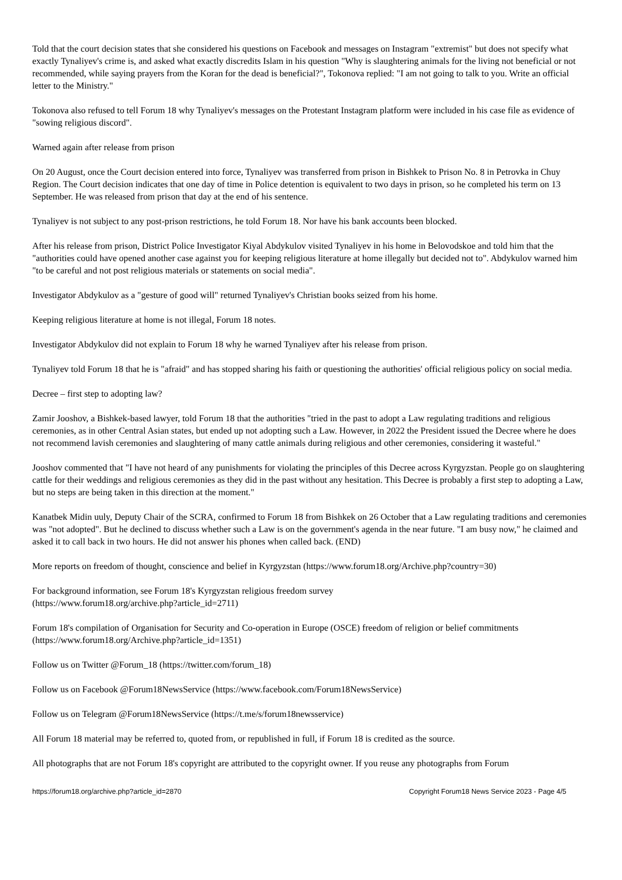Told that the court decision states that she considered his questions on Facebook and messages on Instagram "extremist" but does not specify what exactly Tynaliyev's crime is, and asked what exactly discredits Islam in his question "Why is slaughtering animals for the living not beneficial or not recommended, while saying prayers from the Koran for the dead is beneficial?", Tokonova replied: "I am not going to talk to you. Write an official letter to the Ministry."
Tokonova also refused to tell Forum 18 why Tynaliyev's messages on the Protestant Instagram platform were included in his case file as evidence of "sowing religious discord".
Warned again after release from prison
On 20 August, once the Court decision entered into force, Tynaliyev was transferred from prison in Bishkek to Prison No. 8 in Petrovka in Chuy Region. The Court decision indicates that one day of time in Police detention is equivalent to two days in prison, so he completed his term on 13 September. He was released from prison that day at the end of his sentence.
Tynaliyev is not subject to any post-prison restrictions, he told Forum 18. Nor have his bank accounts been blocked.
After his release from prison, District Police Investigator Kiyal Abdykulov visited Tynaliyev in his home in Belovodskoe and told him that the "authorities could have opened another case against you for keeping religious literature at home illegally but decided not to". Abdykulov warned him "to be careful and not post religious materials or statements on social media".
Investigator Abdykulov as a "gesture of good will" returned Tynaliyev's Christian books seized from his home.
Keeping religious literature at home is not illegal, Forum 18 notes.
Investigator Abdykulov did not explain to Forum 18 why he warned Tynaliyev after his release from prison.
Tynaliyev told Forum 18 that he is "afraid" and has stopped sharing his faith or questioning the authorities' official religious policy on social media.
Decree – first step to adopting law?
Zamir Jooshov, a Bishkek-based lawyer, told Forum 18 that the authorities "tried in the past to adopt a Law regulating traditions and religious ceremonies, as in other Central Asian states, but ended up not adopting such a Law. However, in 2022 the President issued the Decree where he does not recommend lavish ceremonies and slaughtering of many cattle animals during religious and other ceremonies, considering it wasteful."
Jooshov commented that "I have not heard of any punishments for violating the principles of this Decree across Kyrgyzstan. People go on slaughtering cattle for their weddings and religious ceremonies as they did in the past without any hesitation. This Decree is probably a first step to adopting a Law, but no steps are being taken in this direction at the moment."
Kanatbek Midin uuly, Deputy Chair of the SCRA, confirmed to Forum 18 from Bishkek on 26 October that a Law regulating traditions and ceremonies was "not adopted". But he declined to discuss whether such a Law is on the government's agenda in the near future. "I am busy now," he claimed and asked it to call back in two hours. He did not answer his phones when called back. (END)
More reports on freedom of thought, conscience and belief in Kyrgyzstan (https://www.forum18.org/Archive.php?country=30)
For background information, see Forum 18's Kyrgyzstan religious freedom survey
(https://www.forum18.org/archive.php?article_id=2711)
Forum 18's compilation of Organisation for Security and Co-operation in Europe (OSCE) freedom of religion or belief commitments (https://www.forum18.org/Archive.php?article_id=1351)
Follow us on Twitter @Forum_18 (https://twitter.com/forum_18)
Follow us on Facebook @Forum18NewsService (https://www.facebook.com/Forum18NewsService)
Follow us on Telegram @Forum18NewsService (https://t.me/s/forum18newsservice)
All Forum 18 material may be referred to, quoted from, or republished in full, if Forum 18 is credited as the source.
All photographs that are not Forum 18's copyright are attributed to the copyright owner. If you reuse any photographs from Forum
https://forum18.org/archive.php?article_id=2870 Copyright Forum18 News Service 2023 - Page 4/5